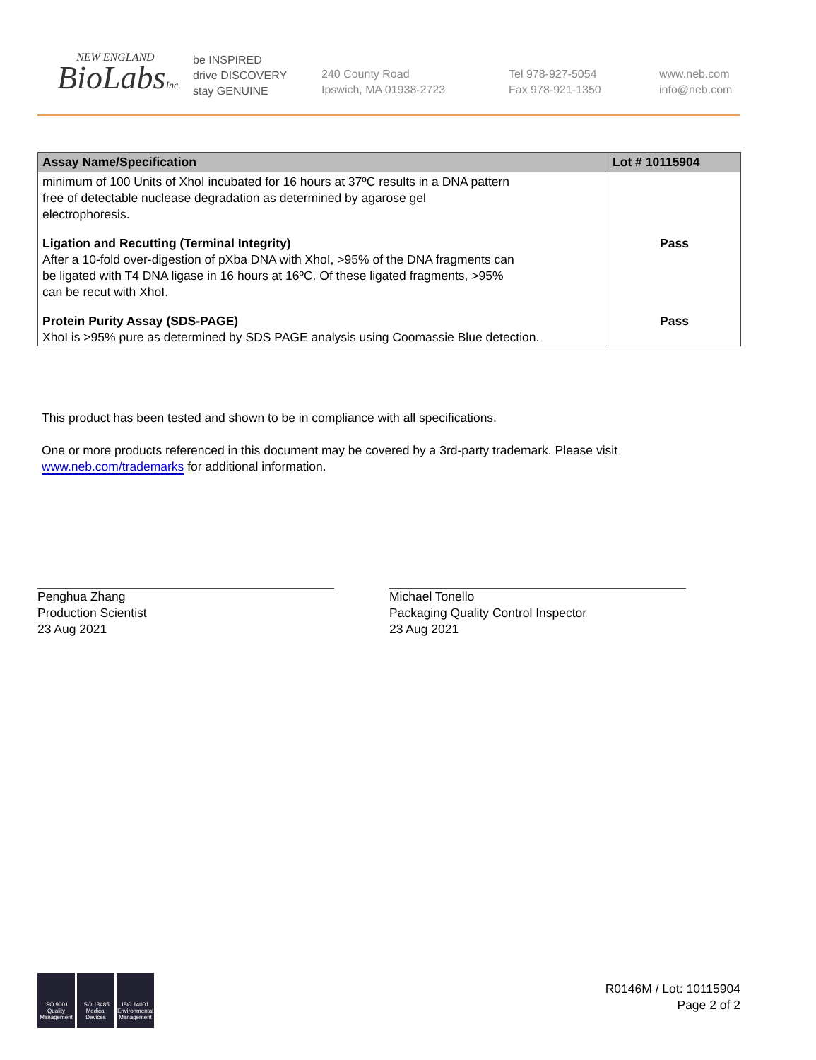NEW ENGLAND
BioLabsInc.
be INSPIRED
drive DISCOVERY
stay GENUINE
240 County Road
Ipswich, MA 01938-2723
Tel 978-927-5054
Fax 978-921-1350
www.neb.com
info@neb.com
| Assay Name/Specification | Lot # 10115904 |
| --- | --- |
| minimum of 100 Units of XhoI incubated for 16 hours at 37ºC results in a DNA pattern free of detectable nuclease degradation as determined by agarose gel electrophoresis. | |
| Ligation and Recutting (Terminal Integrity) After a 10-fold over-digestion of pXba DNA with XhoI, >95% of the DNA fragments can be ligated with T4 DNA ligase in 16 hours at 16ºC. Of these ligated fragments, >95% can be recut with XhoI. | Pass |
| Protein Purity Assay (SDS-PAGE) XhoI is >95% pure as determined by SDS PAGE analysis using Coomassie Blue detection. | Pass |
This product has been tested and shown to be in compliance with all specifications.
One or more products referenced in this document may be covered by a 3rd-party trademark. Please visit
www.neb.com/trademarks for additional information.
Penghua Zhang
Production Scientist
23 Aug 2021
Michael Tonello
Packaging Quality Control Inspector
23 Aug 2021
ISO 9001 Quality Management
ISO 13485 Medical Devices
ISO 14001 Environmental Management
R0146M / Lot: 10115904
Page 2 of 2